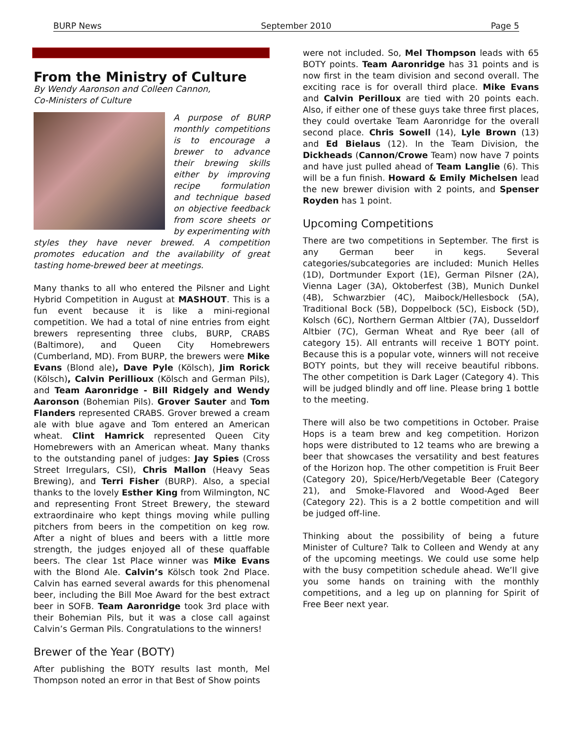BURP News September 2010 Page 5
From the Ministry of Culture
By Wendy Aaronson and Colleen Cannon,
Co-Ministers of Culture
A purpose of BURP monthly competitions is to encourage a brewer to advance their brewing skills either by improving recipe formulation and technique based on objective feedback from score sheets or by experimenting with styles they have never brewed. A competition promotes education and the availability of great tasting home-brewed beer at meetings.
Many thanks to all who entered the Pilsner and Light Hybrid Competition in August at MASHOUT. This is a fun event because it is like a mini-regional competition. We had a total of nine entries from eight brewers representing three clubs, BURP, CRABS (Baltimore), and Queen City Homebrewers (Cumberland, MD). From BURP, the brewers were Mike Evans (Blond ale), Dave Pyle (Kölsch), Jim Rorick (Kölsch), Calvin Perillioux (Kölsch and German Pils), and Team Aaronridge - Bill Ridgely and Wendy Aaronson (Bohemian Pils). Grover Sauter and Tom Flanders represented CRABS. Grover brewed a cream ale with blue agave and Tom entered an American wheat. Clint Hamrick represented Queen City Homebrewers with an American wheat. Many thanks to the outstanding panel of judges: Jay Spies (Cross Street Irregulars, CSI), Chris Mallon (Heavy Seas Brewing), and Terri Fisher (BURP). Also, a special thanks to the lovely Esther King from Wilmington, NC and representing Front Street Brewery, the steward extraordinaire who kept things moving while pulling pitchers from beers in the competition on keg row. After a night of blues and beers with a little more strength, the judges enjoyed all of these quaffable beers. The clear 1st Place winner was Mike Evans with the Blond Ale. Calvin’s Kölsch took 2nd Place. Calvin has earned several awards for this phenomenal beer, including the Bill Moe Award for the best extract beer in SOFB. Team Aaronridge took 3rd place with their Bohemian Pils, but it was a close call against Calvin’s German Pils. Congratulations to the winners!
Brewer of the Year (BOTY)
After publishing the BOTY results last month, Mel Thompson noted an error in that Best of Show points
were not included. So, Mel Thompson leads with 65 BOTY points. Team Aaronridge has 31 points and is now first in the team division and second overall. The exciting race is for overall third place. Mike Evans and Calvin Perilloux are tied with 20 points each. Also, if either one of these guys take three first places, they could overtake Team Aaronridge for the overall second place. Chris Sowell (14), Lyle Brown (13) and Ed Bielaus (12). In the Team Division, the Dickheads (Cannon/Crowe Team) now have 7 points and have just pulled ahead of Team Langlie (6). This will be a fun finish. Howard & Emily Michelsen lead the new brewer division with 2 points, and Spenser Royden has 1 point.
Upcoming Competitions
There are two competitions in September. The first is any German beer in kegs. Several categories/subcategories are included: Munich Helles (1D), Dortmunder Export (1E), German Pilsner (2A), Vienna Lager (3A), Oktoberfest (3B), Munich Dunkel (4B), Schwarzbier (4C), Maibock/Hellesbock (5A), Traditional Bock (5B), Doppelbock (5C), Eisbock (5D), Kolsch (6C), Northern German Altbier (7A), Dusseldorf Altbier (7C), German Wheat and Rye beer (all of category 15). All entrants will receive 1 BOTY point. Because this is a popular vote, winners will not receive BOTY points, but they will receive beautiful ribbons. The other competition is Dark Lager (Category 4). This will be judged blindly and off line. Please bring 1 bottle to the meeting.
There will also be two competitions in October. Praise Hops is a team brew and keg competition. Horizon hops were distributed to 12 teams who are brewing a beer that showcases the versatility and best features of the Horizon hop. The other competition is Fruit Beer (Category 20), Spice/Herb/Vegetable Beer (Category 21), and Smoke-Flavored and Wood-Aged Beer (Category 22). This is a 2 bottle competition and will be judged off-line.
Thinking about the possibility of being a future Minister of Culture? Talk to Colleen and Wendy at any of the upcoming meetings. We could use some help with the busy competition schedule ahead. We’ll give you some hands on training with the monthly competitions, and a leg up on planning for Spirit of Free Beer next year.